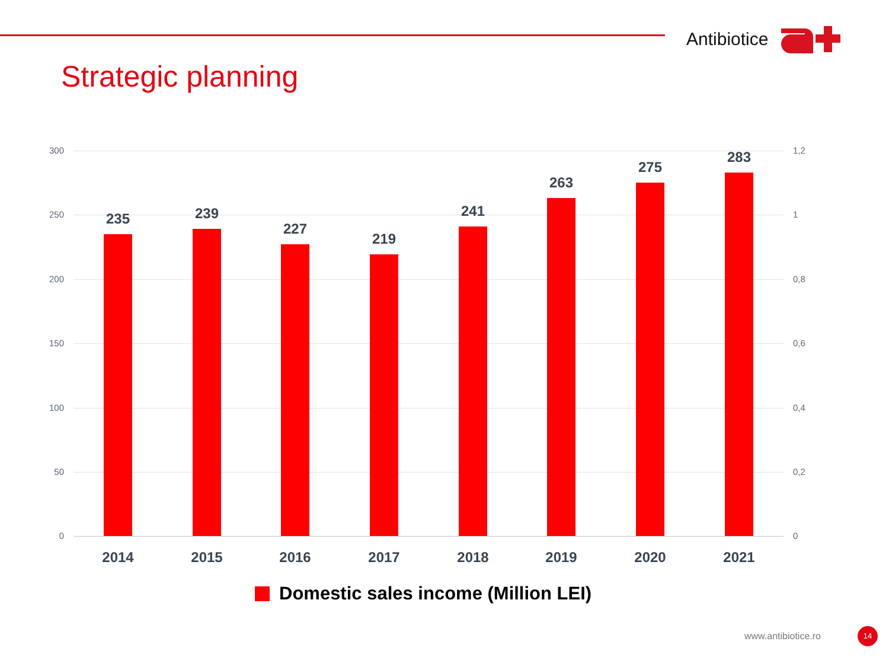Antibiotice
Strategic planning
300 1,2
250 1
200 0,8
150 0,6
100 0,4
50 0,2
0 0
235
2014
239
2015
227
2016
219
2017
241
2018
263
2019
275
2020
283
2021
Domestic sales income (Million LEI)
www.antibiotice.ro
14